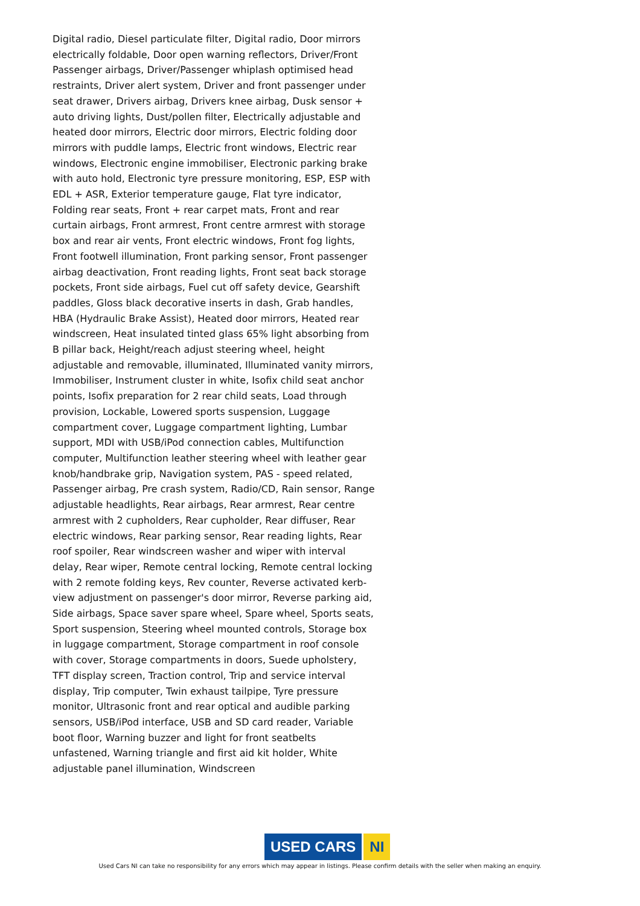Digital radio, Diesel particulate filter, Digital radio, Door mirrors electrically foldable, Door open warning reflectors, Driver/Front Passenger airbags, Driver/Passenger whiplash optimised head restraints, Driver alert system, Driver and front passenger under seat drawer, Drivers airbag, Drivers knee airbag, Dusk sensor + auto driving lights, Dust/pollen filter, Electrically adjustable and heated door mirrors, Electric door mirrors, Electric folding door mirrors with puddle lamps, Electric front windows, Electric rear windows, Electronic engine immobiliser, Electronic parking brake with auto hold, Electronic tyre pressure monitoring, ESP, ESP with EDL + ASR, Exterior temperature gauge, Flat tyre indicator, Folding rear seats, Front + rear carpet mats, Front and rear curtain airbags, Front armrest, Front centre armrest with storage box and rear air vents, Front electric windows, Front fog lights, Front footwell illumination, Front parking sensor, Front passenger airbag deactivation, Front reading lights, Front seat back storage pockets, Front side airbags, Fuel cut off safety device, Gearshift paddles, Gloss black decorative inserts in dash, Grab handles, HBA (Hydraulic Brake Assist), Heated door mirrors, Heated rear windscreen, Heat insulated tinted glass 65% light absorbing from B pillar back, Height/reach adjust steering wheel, height adjustable and removable, illuminated, Illuminated vanity mirrors, Immobiliser, Instrument cluster in white, Isofix child seat anchor points, Isofix preparation for 2 rear child seats, Load through provision, Lockable, Lowered sports suspension, Luggage compartment cover, Luggage compartment lighting, Lumbar support, MDI with USB/iPod connection cables, Multifunction computer, Multifunction leather steering wheel with leather gear knob/handbrake grip, Navigation system, PAS - speed related, Passenger airbag, Pre crash system, Radio/CD, Rain sensor, Range adjustable headlights, Rear airbags, Rear armrest, Rear centre armrest with 2 cupholders, Rear cupholder, Rear diffuser, Rear electric windows, Rear parking sensor, Rear reading lights, Rear roof spoiler, Rear windscreen washer and wiper with interval delay, Rear wiper, Remote central locking, Remote central locking with 2 remote folding keys, Rev counter, Reverse activated kerb-view adjustment on passenger's door mirror, Reverse parking aid, Side airbags, Space saver spare wheel, Spare wheel, Sports seats, Sport suspension, Steering wheel mounted controls, Storage box in luggage compartment, Storage compartment in roof console with cover, Storage compartments in doors, Suede upholstery, TFT display screen, Traction control, Trip and service interval display, Trip computer, Twin exhaust tailpipe, Tyre pressure monitor, Ultrasonic front and rear optical and audible parking sensors, USB/iPod interface, USB and SD card reader, Variable boot floor, Warning buzzer and light for front seatbelts unfastened, Warning triangle and first aid kit holder, White adjustable panel illumination, Windscreen
USED CARS NI
Used Cars NI can take no responsibility for any errors which may appear in listings. Please confirm details with the seller when making an enquiry.